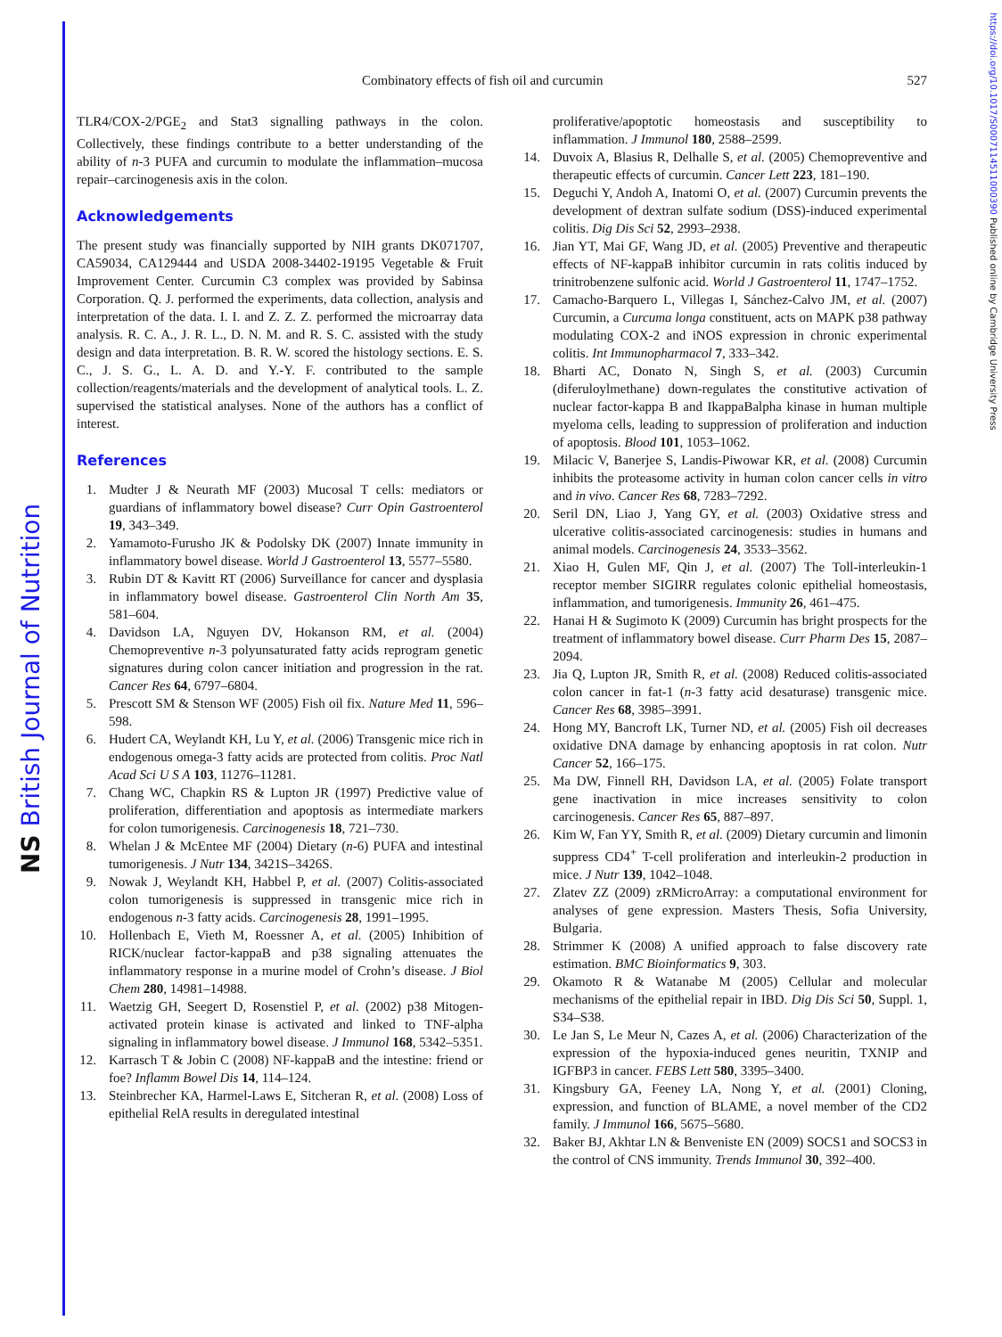NS British Journal of Nutrition
https://doi.org/10.1017/S0007114511000390 Published online by Cambridge University Press
Combinatory effects of fish oil and curcumin 527
TLR4/COX-2/PGE<sub>2</sub> and Stat3 signalling pathways in the colon. Collectively, these findings contribute to a better understanding of the ability of n-3 PUFA and curcumin to modulate the inflammation–mucosa repair–carcinogenesis axis in the colon.
Acknowledgements
The present study was financially supported by NIH grants DK071707, CA59034, CA129444 and USDA 2008-34402-19195 Vegetable & Fruit Improvement Center. Curcumin C3 complex was provided by Sabinsa Corporation. Q. J. performed the experiments, data collection, analysis and interpretation of the data. I. I. and Z. Z. Z. performed the microarray data analysis. R. C. A., J. R. L., D. N. M. and R. S. C. assisted with the study design and data interpretation. B. R. W. scored the histology sections. E. S. C., J. S. G., L. A. D. and Y.-Y. F. contributed to the sample collection/reagents/materials and the development of analytical tools. L. Z. supervised the statistical analyses. None of the authors has a conflict of interest.
References
1. Mudter J & Neurath MF (2003) Mucosal T cells: mediators or guardians of inflammatory bowel disease? Curr Opin Gastroenterol 19, 343–349.
2. Yamamoto-Furusho JK & Podolsky DK (2007) Innate immunity in inflammatory bowel disease. World J Gastroenterol 13, 5577–5580.
3. Rubin DT & Kavitt RT (2006) Surveillance for cancer and dysplasia in inflammatory bowel disease. Gastroenterol Clin North Am 35, 581–604.
4. Davidson LA, Nguyen DV, Hokanson RM, et al. (2004) Chemopreventive n-3 polyunsaturated fatty acids reprogram genetic signatures during colon cancer initiation and progression in the rat. Cancer Res 64, 6797–6804.
5. Prescott SM & Stenson WF (2005) Fish oil fix. Nature Med 11, 596–598.
6. Hudert CA, Weylandt KH, Lu Y, et al. (2006) Transgenic mice rich in endogenous omega-3 fatty acids are protected from colitis. Proc Natl Acad Sci U S A 103, 11276–11281.
7. Chang WC, Chapkin RS & Lupton JR (1997) Predictive value of proliferation, differentiation and apoptosis as intermediate markers for colon tumorigenesis. Carcinogenesis 18, 721–730.
8. Whelan J & McEntee MF (2004) Dietary (n-6) PUFA and intestinal tumorigenesis. J Nutr 134, 3421S–3426S.
9. Nowak J, Weylandt KH, Habbel P, et al. (2007) Colitis-associated colon tumorigenesis is suppressed in transgenic mice rich in endogenous n-3 fatty acids. Carcinogenesis 28, 1991–1995.
10. Hollenbach E, Vieth M, Roessner A, et al. (2005) Inhibition of RICK/nuclear factor-kappaB and p38 signaling attenuates the inflammatory response in a murine model of Crohn’s disease. J Biol Chem 280, 14981–14988.
11. Waetzig GH, Seegert D, Rosenstiel P, et al. (2002) p38 Mitogen-activated protein kinase is activated and linked to TNF-alpha signaling in inflammatory bowel disease. J Immunol 168, 5342–5351.
12. Karrasch T & Jobin C (2008) NF-kappaB and the intestine: friend or foe? Inflamm Bowel Dis 14, 114–124.
13. Steinbrecher KA, Harmel-Laws E, Sitcheran R, et al. (2008) Loss of epithelial RelA results in deregulated intestinal
proliferative/apoptotic homeostasis and susceptibility to inflammation. J Immunol 180, 2588–2599.
14. Duvoix A, Blasius R, Delhalle S, et al. (2005) Chemopreventive and therapeutic effects of curcumin. Cancer Lett 223, 181–190.
15. Deguchi Y, Andoh A, Inatomi O, et al. (2007) Curcumin prevents the development of dextran sulfate sodium (DSS)-induced experimental colitis. Dig Dis Sci 52, 2993–2938.
16. Jian YT, Mai GF, Wang JD, et al. (2005) Preventive and therapeutic effects of NF-kappaB inhibitor curcumin in rats colitis induced by trinitrobenzene sulfonic acid. World J Gastroenterol 11, 1747–1752.
17. Camacho-Barquero L, Villegas I, Sánchez-Calvo JM, et al. (2007) Curcumin, a Curcuma longa constituent, acts on MAPK p38 pathway modulating COX-2 and iNOS expression in chronic experimental colitis. Int Immunopharmacol 7, 333–342.
18. Bharti AC, Donato N, Singh S, et al. (2003) Curcumin (diferuloylmethane) down-regulates the constitutive activation of nuclear factor-kappa B and IkappaBalpha kinase in human multiple myeloma cells, leading to suppression of proliferation and induction of apoptosis. Blood 101, 1053–1062.
19. Milacic V, Banerjee S, Landis-Piwowar KR, et al. (2008) Curcumin inhibits the proteasome activity in human colon cancer cells in vitro and in vivo. Cancer Res 68, 7283–7292.
20. Seril DN, Liao J, Yang GY, et al. (2003) Oxidative stress and ulcerative colitis-associated carcinogenesis: studies in humans and animal models. Carcinogenesis 24, 3533–3562.
21. Xiao H, Gulen MF, Qin J, et al. (2007) The Toll-interleukin-1 receptor member SIGIRR regulates colonic epithelial homeostasis, inflammation, and tumorigenesis. Immunity 26, 461–475.
22. Hanai H & Sugimoto K (2009) Curcumin has bright prospects for the treatment of inflammatory bowel disease. Curr Pharm Des 15, 2087–2094.
23. Jia Q, Lupton JR, Smith R, et al. (2008) Reduced colitis-associated colon cancer in fat-1 (n-3 fatty acid desaturase) transgenic mice. Cancer Res 68, 3985–3991.
24. Hong MY, Bancroft LK, Turner ND, et al. (2005) Fish oil decreases oxidative DNA damage by enhancing apoptosis in rat colon. Nutr Cancer 52, 166–175.
25. Ma DW, Finnell RH, Davidson LA, et al. (2005) Folate transport gene inactivation in mice increases sensitivity to colon carcinogenesis. Cancer Res 65, 887–897.
26. Kim W, Fan YY, Smith R, et al. (2009) Dietary curcumin and limonin suppress CD4<sup>+</sup> T-cell proliferation and interleukin-2 production in mice. J Nutr 139, 1042–1048.
27. Zlatev ZZ (2009) zRMicroArray: a computational environment for analyses of gene expression. Masters Thesis, Sofia University, Bulgaria.
28. Strimmer K (2008) A unified approach to false discovery rate estimation. BMC Bioinformatics 9, 303.
29. Okamoto R & Watanabe M (2005) Cellular and molecular mechanisms of the epithelial repair in IBD. Dig Dis Sci 50, Suppl. 1, S34–S38.
30. Le Jan S, Le Meur N, Cazes A, et al. (2006) Characterization of the expression of the hypoxia-induced genes neuritin, TXNIP and IGFBP3 in cancer. FEBS Lett 580, 3395–3400.
31. Kingsbury GA, Feeney LA, Nong Y, et al. (2001) Cloning, expression, and function of BLAME, a novel member of the CD2 family. J Immunol 166, 5675–5680.
32. Baker BJ, Akhtar LN & Benveniste EN (2009) SOCS1 and SOCS3 in the control of CNS immunity. Trends Immunol 30, 392–400.